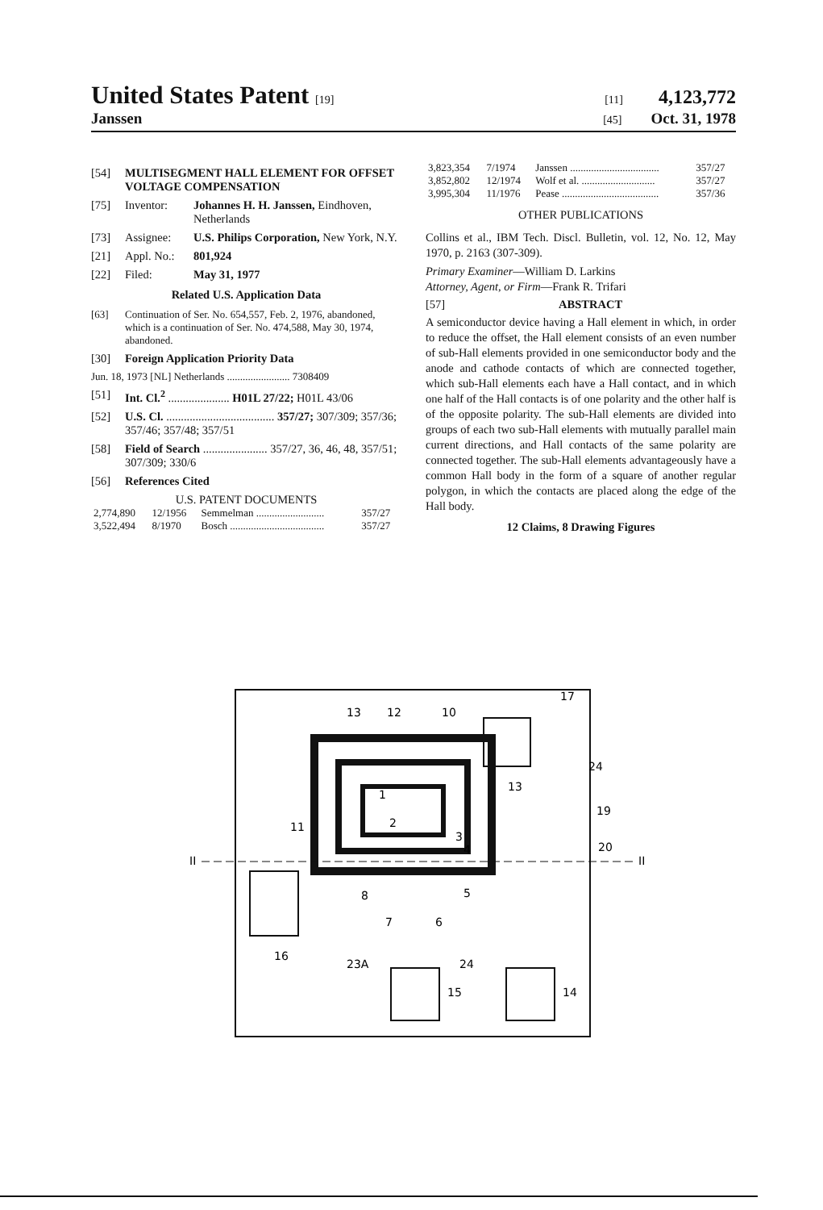United States Patent [19] [11] 4,123,772
Janssen [45] Oct. 31, 1978
[54] MULTISEGMENT HALL ELEMENT FOR OFFSET VOLTAGE COMPENSATION
[75] Inventor: Johannes H. H. Janssen, Eindhoven, Netherlands
[73] Assignee: U.S. Philips Corporation, New York, N.Y.
[21] Appl. No.: 801,924
[22] Filed: May 31, 1977
Related U.S. Application Data
[63] Continuation of Ser. No. 654,557, Feb. 2, 1976, abandoned, which is a continuation of Ser. No. 474,588, May 30, 1974, abandoned.
[30] Foreign Application Priority Data
Jun. 18, 1973 [NL] Netherlands ........................ 7308409
[51] Int. Cl.<sup>2</sup> ..................... H01L 27/22; H01L 43/06
[52] U.S. Cl. ..................................... 357/27; 307/309; 357/36; 357/46; 357/48; 357/51
[58] Field of Search ...................... 357/27, 36, 46, 48, 357/51; 307/309; 330/6
[56] References Cited
U.S. PATENT DOCUMENTS
| 2,774,890 | 12/1956 | Semmelman .......................... | 357/27 |
| 3,522,494 | 8/1970 | Bosch .................................... | 357/27 |
| 3,823,354 | 7/1974 | Janssen .................................. | 357/27 |
| 3,852,802 | 12/1974 | Wolf et al. ............................ | 357/27 |
| 3,995,304 | 11/1976 | Pease ..................................... | 357/36 |
OTHER PUBLICATIONS
Collins et al., IBM Tech. Discl. Bulletin, vol. 12, No. 12, May 1970, p. 2163 (307-309).
Primary Examiner—William D. Larkins
Attorney, Agent, or Firm—Frank R. Trifari
[57] ABSTRACT
A semiconductor device having a Hall element in which, in order to reduce the offset, the Hall element consists of an even number of sub-Hall elements provided in one semiconductor body and the anode and cathode contacts of which are connected together, which sub-Hall elements each have a Hall contact, and in which one half of the Hall contacts is of one polarity and the other half is of the opposite polarity. The sub-Hall elements are divided into groups of each two sub-Hall elements with mutually parallel main current directions, and Hall contacts of the same polarity are connected together. The sub-Hall elements advantageously have a common Hall body in the form of a square of another regular polygon, in which the contacts are placed along the edge of the Hall body.
12 Claims, 8 Drawing Figures
13
12
10
17
24
13
19
11
1
2
3
4
20
II
II
5
8
7
6
16
23A
24
15
14